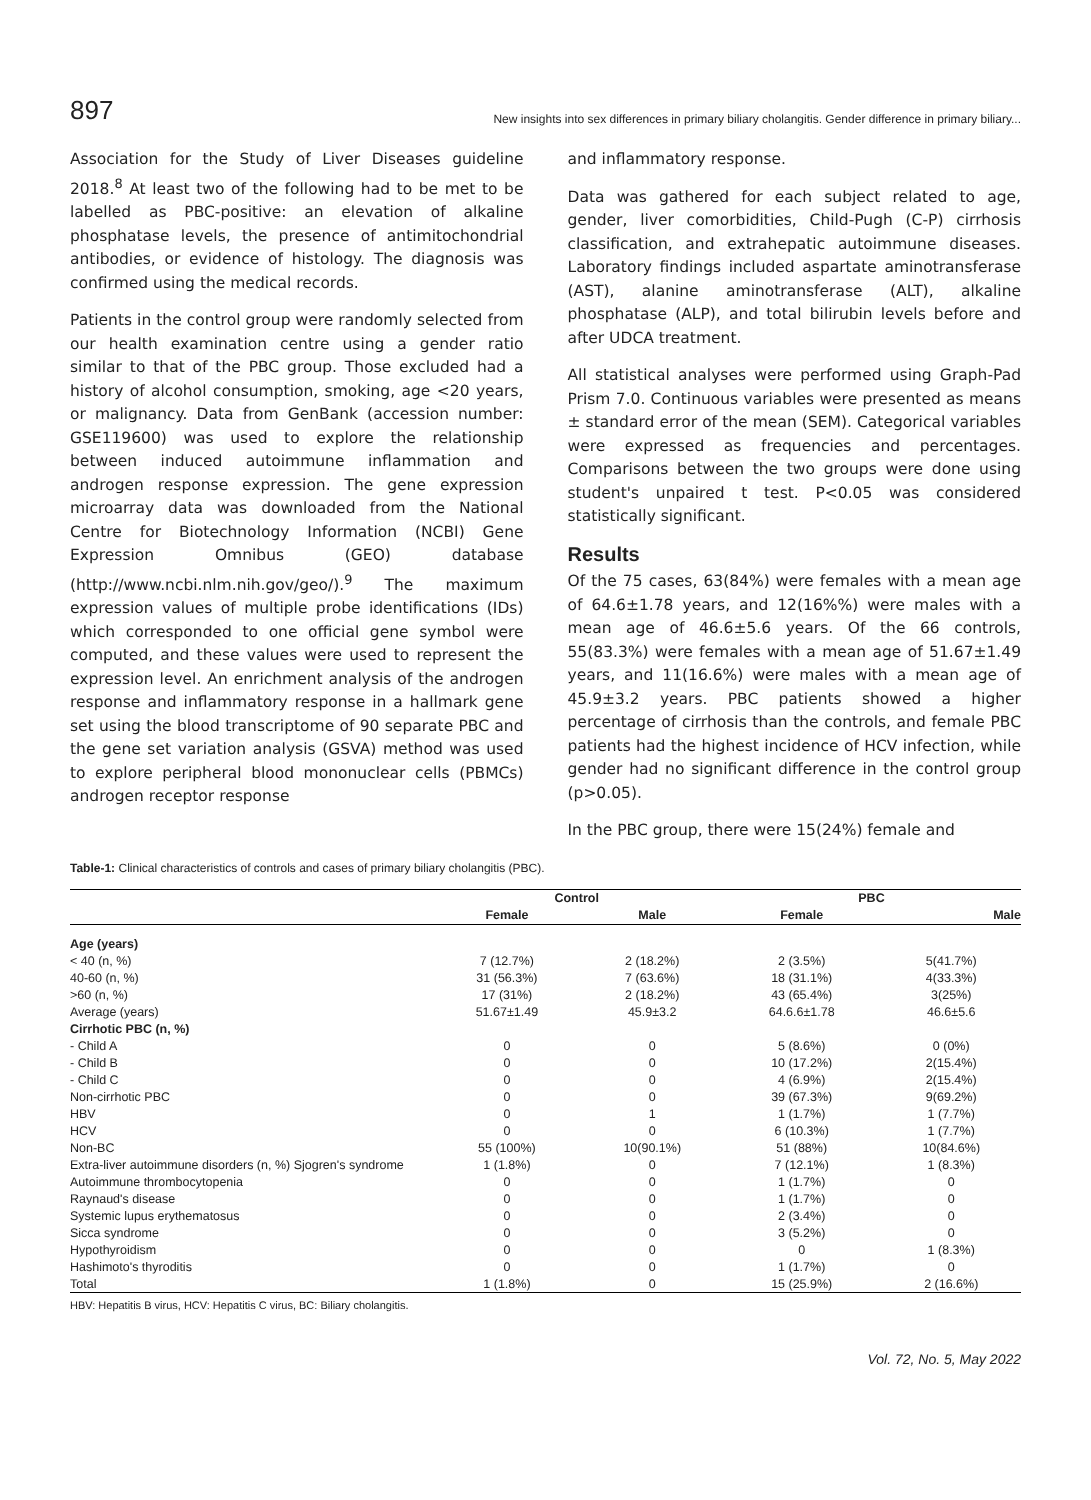897 New insights into sex differences in primary biliary cholangitis. Gender difference in primary biliary...
Association for the Study of Liver Diseases guideline 2018.<sup>8</sup> At least two of the following had to be met to be labelled as PBC-positive: an elevation of alkaline phosphatase levels, the presence of antimitochondrial antibodies, or evidence of histology. The diagnosis was confirmed using the medical records.
Patients in the control group were randomly selected from our health examination centre using a gender ratio similar to that of the PBC group. Those excluded had a history of alcohol consumption, smoking, age <20 years, or malignancy. Data from GenBank (accession number: GSE119600) was used to explore the relationship between induced autoimmune inflammation and androgen response expression. The gene expression microarray data was downloaded from the National Centre for Biotechnology Information (NCBI) Gene Expression Omnibus (GEO) database (http://www.ncbi.nlm.nih.gov/geo/).<sup>9</sup> The maximum expression values of multiple probe identifications (IDs) which corresponded to one official gene symbol were computed, and these values were used to represent the expression level. An enrichment analysis of the androgen response and inflammatory response in a hallmark gene set using the blood transcriptome of 90 separate PBC and the gene set variation analysis (GSVA) method was used to explore peripheral blood mononuclear cells (PBMCs) androgen receptor response
and inflammatory response.
Data was gathered for each subject related to age, gender, liver comorbidities, Child-Pugh (C-P) cirrhosis classification, and extrahepatic autoimmune diseases. Laboratory findings included aspartate aminotransferase (AST), alanine aminotransferase (ALT), alkaline phosphatase (ALP), and total bilirubin levels before and after UDCA treatment.
All statistical analyses were performed using Graph-Pad Prism 7.0. Continuous variables were presented as means ± standard error of the mean (SEM). Categorical variables were expressed as frequencies and percentages. Comparisons between the two groups were done using student's unpaired t test. P<0.05 was considered statistically significant.
Results
Of the 75 cases, 63(84%) were females with a mean age of 64.6±1.78 years, and 12(16%%) were males with a mean age of 46.6±5.6 years. Of the 66 controls, 55(83.3%) were females with a mean age of 51.67±1.49 years, and 11(16.6%) were males with a mean age of 45.9±3.2 years. PBC patients showed a higher percentage of cirrhosis than the controls, and female PBC patients had the highest incidence of HCV infection, while gender had no significant difference in the control group (p>0.05).
In the PBC group, there were 15(24%) female and
Table-1: Clinical characteristics of controls and cases of primary biliary cholangitis (PBC).
| | Control | | PBC | |
| --- | --- | --- | --- | --- |
| | Female | Male | Female | Male |
| Age (years) | | | | |
| < 40 (n, %) | 7 (12.7%) | 2 (18.2%) | 2 (3.5%) | 5(41.7%) |
| 40-60 (n, %) | 31 (56.3%) | 7 (63.6%) | 18 (31.1%) | 4(33.3%) |
| >60 (n, %) | 17 (31%) | 2 (18.2%) | 43 (65.4%) | 3(25%) |
| Average (years) | 51.67±1.49 | 45.9±3.2 | 64.6.6±1.78 | 46.6±5.6 |
| Cirrhotic PBC (n, %) | | | | |
| - Child A | 0 | 0 | 5 (8.6%) | 0 (0%) |
| - Child B | 0 | 0 | 10 (17.2%) | 2(15.4%) |
| - Child C | 0 | 0 | 4 (6.9%) | 2(15.4%) |
| Non-cirrhotic PBC | 0 | 0 | 39 (67.3%) | 9(69.2%) |
| HBV | 0 | 1 | 1 (1.7%) | 1 (7.7%) |
| HCV | 0 | 0 | 6 (10.3%) | 1 (7.7%) |
| Non-BC | 55 (100%) | 10(90.1%) | 51 (88%) | 10(84.6%) |
| Extra-liver autoimmune disorders (n, %) Sjogren's syndrome | 1 (1.8%) | 0 | 7 (12.1%) | 1 (8.3%) |
| Autoimmune thrombocytopenia | 0 | 0 | 1 (1.7%) | 0 |
| Raynaud's disease | 0 | 0 | 1 (1.7%) | 0 |
| Systemic lupus erythematosus | 0 | 0 | 2 (3.4%) | 0 |
| Sicca syndrome | 0 | 0 | 3 (5.2%) | 0 |
| Hypothyroidism | 0 | 0 | 0 | 1 (8.3%) |
| Hashimoto's thyroditis | 0 | 0 | 1 (1.7%) | 0 |
| Total | 1 (1.8%) | 0 | 15 (25.9%) | 2 (16.6%) |
HBV: Hepatitis B virus, HCV: Hepatitis C virus, BC: Biliary cholangitis.
Vol. 72, No. 5, May 2022